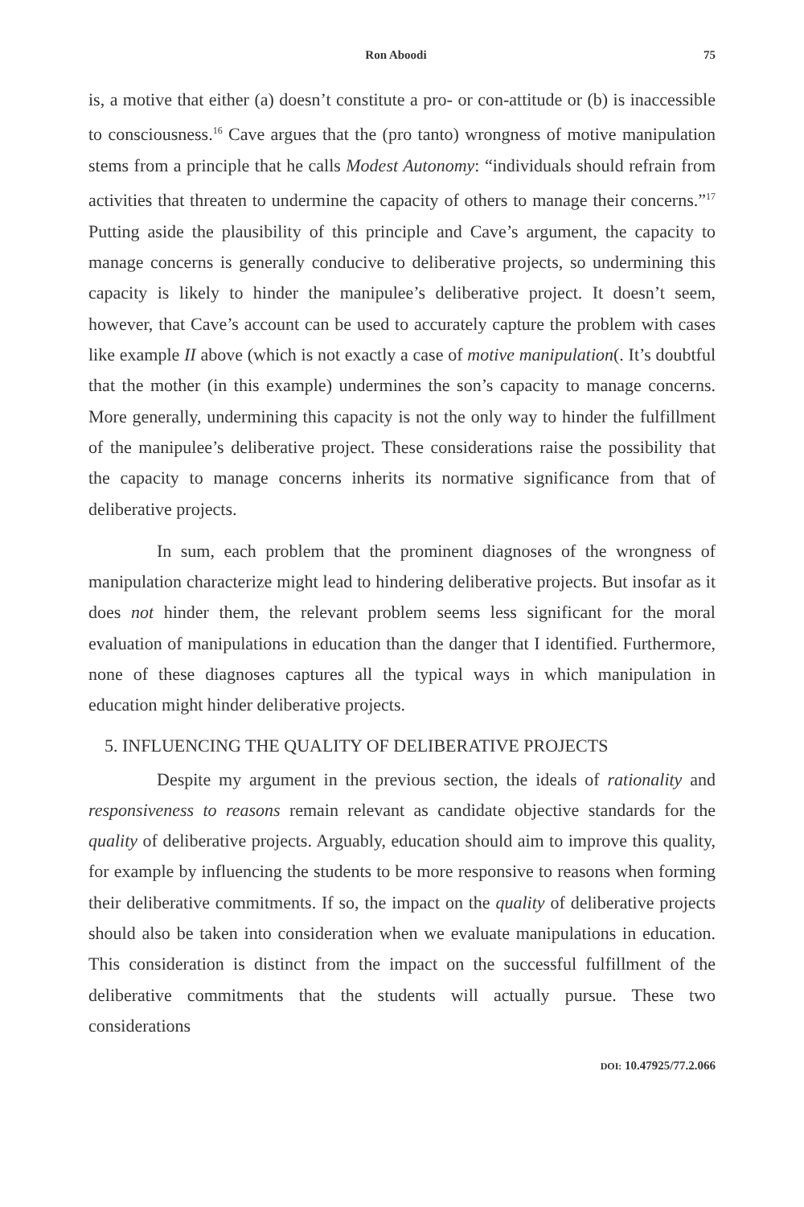Ron Aboodi 75
is, a motive that either (a) doesn’t constitute a pro- or con-attitude or (b) is inaccessible to consciousness.<sup>16</sup> Cave argues that the (pro tanto) wrongness of motive manipulation stems from a principle that he calls Modest Autonomy: “individuals should refrain from activities that threaten to undermine the capacity of others to manage their concerns.”<sup>17</sup> Putting aside the plausibility of this principle and Cave’s argument, the capacity to manage concerns is generally conducive to deliberative projects, so undermining this capacity is likely to hinder the manipulee’s deliberative project. It doesn’t seem, however, that Cave’s account can be used to accurately capture the problem with cases like example II above (which is not exactly a case of motive manipulation(. It’s doubtful that the mother (in this example) undermines the son’s capacity to manage concerns. More generally, undermining this capacity is not the only way to hinder the fulfillment of the manipulee’s deliberative project. These considerations raise the possibility that the capacity to manage concerns inherits its normative significance from that of deliberative projects.
In sum, each problem that the prominent diagnoses of the wrongness of manipulation characterize might lead to hindering deliberative projects. But insofar as it does not hinder them, the relevant problem seems less significant for the moral evaluation of manipulations in education than the danger that I identified. Furthermore, none of these diagnoses captures all the typical ways in which manipulation in education might hinder deliberative projects.
5. INFLUENCING THE QUALITY OF DELIBERATIVE PROJECTS
Despite my argument in the previous section, the ideals of rationality and responsiveness to reasons remain relevant as candidate objective standards for the quality of deliberative projects. Arguably, education should aim to improve this quality, for example by influencing the students to be more responsive to reasons when forming their deliberative commitments. If so, the impact on the quality of deliberative projects should also be taken into consideration when we evaluate manipulations in education. This consideration is distinct from the impact on the successful fulfillment of the deliberative commitments that the students will actually pursue. These two considerations
DOI: 10.47925/77.2.066